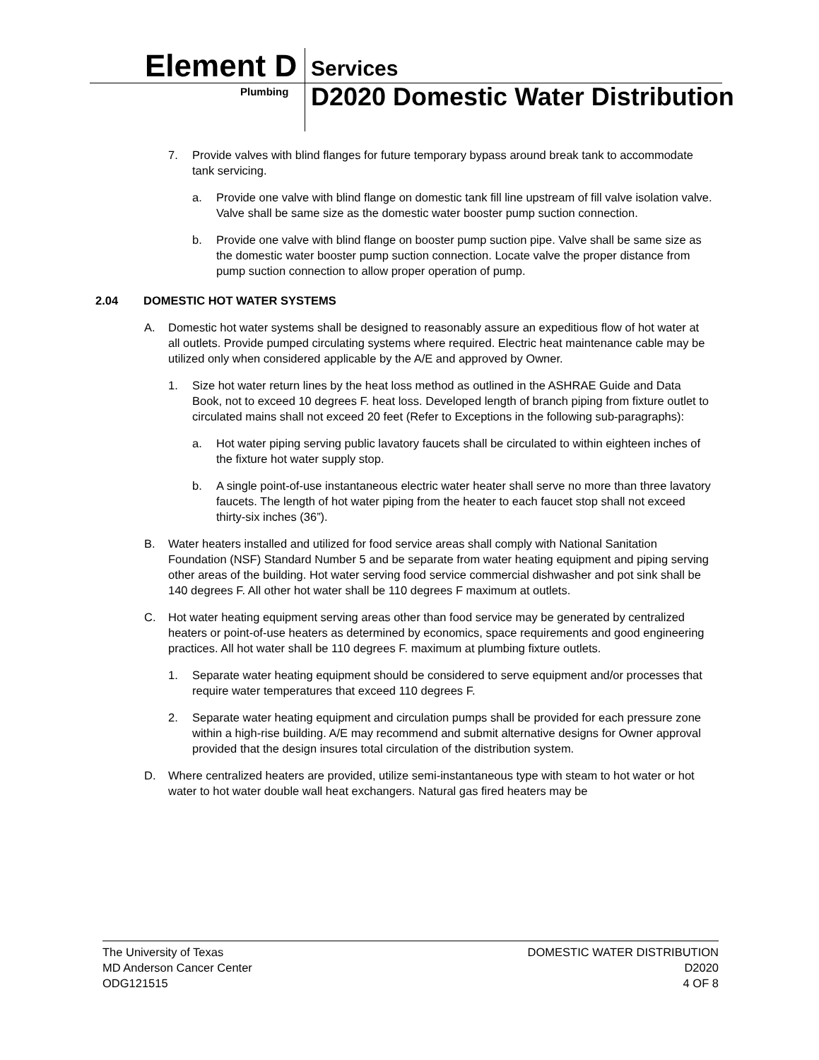Element D Services
Plumbing
D2020 Domestic Water Distribution
7. Provide valves with blind flanges for future temporary bypass around break tank to accommodate tank servicing.
a. Provide one valve with blind flange on domestic tank fill line upstream of fill valve isolation valve. Valve shall be same size as the domestic water booster pump suction connection.
b. Provide one valve with blind flange on booster pump suction pipe. Valve shall be same size as the domestic water booster pump suction connection. Locate valve the proper distance from pump suction connection to allow proper operation of pump.
2.04 DOMESTIC HOT WATER SYSTEMS
A. Domestic hot water systems shall be designed to reasonably assure an expeditious flow of hot water at all outlets. Provide pumped circulating systems where required. Electric heat maintenance cable may be utilized only when considered applicable by the A/E and approved by Owner.
1. Size hot water return lines by the heat loss method as outlined in the ASHRAE Guide and Data Book, not to exceed 10 degrees F. heat loss. Developed length of branch piping from fixture outlet to circulated mains shall not exceed 20 feet (Refer to Exceptions in the following sub-paragraphs):
a. Hot water piping serving public lavatory faucets shall be circulated to within eighteen inches of the fixture hot water supply stop.
b. A single point-of-use instantaneous electric water heater shall serve no more than three lavatory faucets. The length of hot water piping from the heater to each faucet stop shall not exceed thirty-six inches (36”).
B. Water heaters installed and utilized for food service areas shall comply with National Sanitation Foundation (NSF) Standard Number 5 and be separate from water heating equipment and piping serving other areas of the building. Hot water serving food service commercial dishwasher and pot sink shall be 140 degrees F. All other hot water shall be 110 degrees F maximum at outlets.
C. Hot water heating equipment serving areas other than food service may be generated by centralized heaters or point-of-use heaters as determined by economics, space requirements and good engineering practices. All hot water shall be 110 degrees F. maximum at plumbing fixture outlets.
1. Separate water heating equipment should be considered to serve equipment and/or processes that require water temperatures that exceed 110 degrees F.
2. Separate water heating equipment and circulation pumps shall be provided for each pressure zone within a high-rise building. A/E may recommend and submit alternative designs for Owner approval provided that the design insures total circulation of the distribution system.
D. Where centralized heaters are provided, utilize semi-instantaneous type with steam to hot water or hot water to hot water double wall heat exchangers. Natural gas fired heaters may be
The University of Texas
MD Anderson Cancer Center
ODG121515
DOMESTIC WATER DISTRIBUTION
D2020
4 OF 8